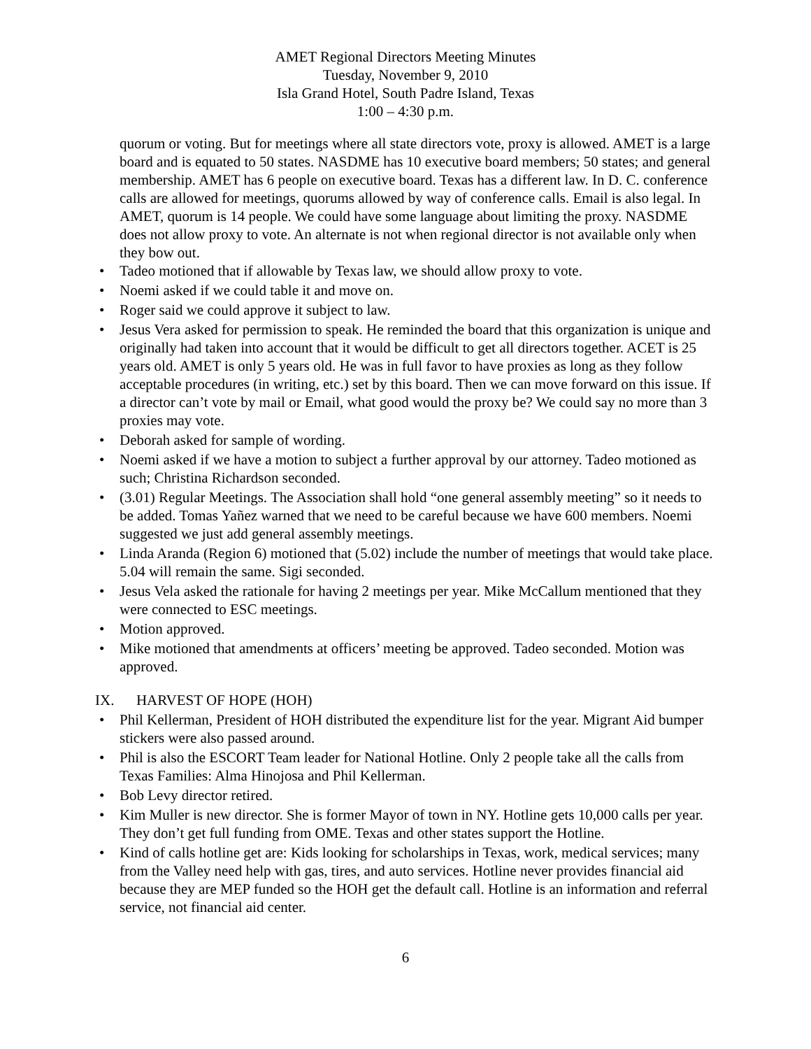AMET Regional Directors Meeting Minutes
Tuesday, November 9, 2010
Isla Grand Hotel, South Padre Island, Texas
1:00 – 4:30 p.m.
quorum or voting. But for meetings where all state directors vote, proxy is allowed. AMET is a large board and is equated to 50 states. NASDME has 10 executive board members; 50 states; and general membership. AMET has 6 people on executive board. Texas has a different law. In D. C. conference calls are allowed for meetings, quorums allowed by way of conference calls. Email is also legal. In AMET, quorum is 14 people. We could have some language about limiting the proxy. NASDME does not allow proxy to vote. An alternate is not when regional director is not available only when they bow out.
• Tadeo motioned that if allowable by Texas law, we should allow proxy to vote.
• Noemi asked if we could table it and move on.
• Roger said we could approve it subject to law.
• Jesus Vera asked for permission to speak. He reminded the board that this organization is unique and originally had taken into account that it would be difficult to get all directors together. ACET is 25 years old. AMET is only 5 years old. He was in full favor to have proxies as long as they follow acceptable procedures (in writing, etc.) set by this board. Then we can move forward on this issue. If a director can’t vote by mail or Email, what good would the proxy be? We could say no more than 3 proxies may vote.
• Deborah asked for sample of wording.
• Noemi asked if we have a motion to subject a further approval by our attorney. Tadeo motioned as such; Christina Richardson seconded.
• (3.01) Regular Meetings. The Association shall hold “one general assembly meeting” so it needs to be added. Tomas Yañez warned that we need to be careful because we have 600 members. Noemi suggested we just add general assembly meetings.
• Linda Aranda (Region 6) motioned that (5.02) include the number of meetings that would take place. 5.04 will remain the same. Sigi seconded.
• Jesus Vela asked the rationale for having 2 meetings per year. Mike McCallum mentioned that they were connected to ESC meetings.
• Motion approved.
• Mike motioned that amendments at officers’ meeting be approved. Tadeo seconded. Motion was approved.
IX. HARVEST OF HOPE (HOH)
• Phil Kellerman, President of HOH distributed the expenditure list for the year. Migrant Aid bumper stickers were also passed around.
• Phil is also the ESCORT Team leader for National Hotline. Only 2 people take all the calls from Texas Families: Alma Hinojosa and Phil Kellerman.
• Bob Levy director retired.
• Kim Muller is new director. She is former Mayor of town in NY. Hotline gets 10,000 calls per year. They don’t get full funding from OME. Texas and other states support the Hotline.
• Kind of calls hotline get are: Kids looking for scholarships in Texas, work, medical services; many from the Valley need help with gas, tires, and auto services. Hotline never provides financial aid because they are MEP funded so the HOH get the default call. Hotline is an information and referral service, not financial aid center.
6